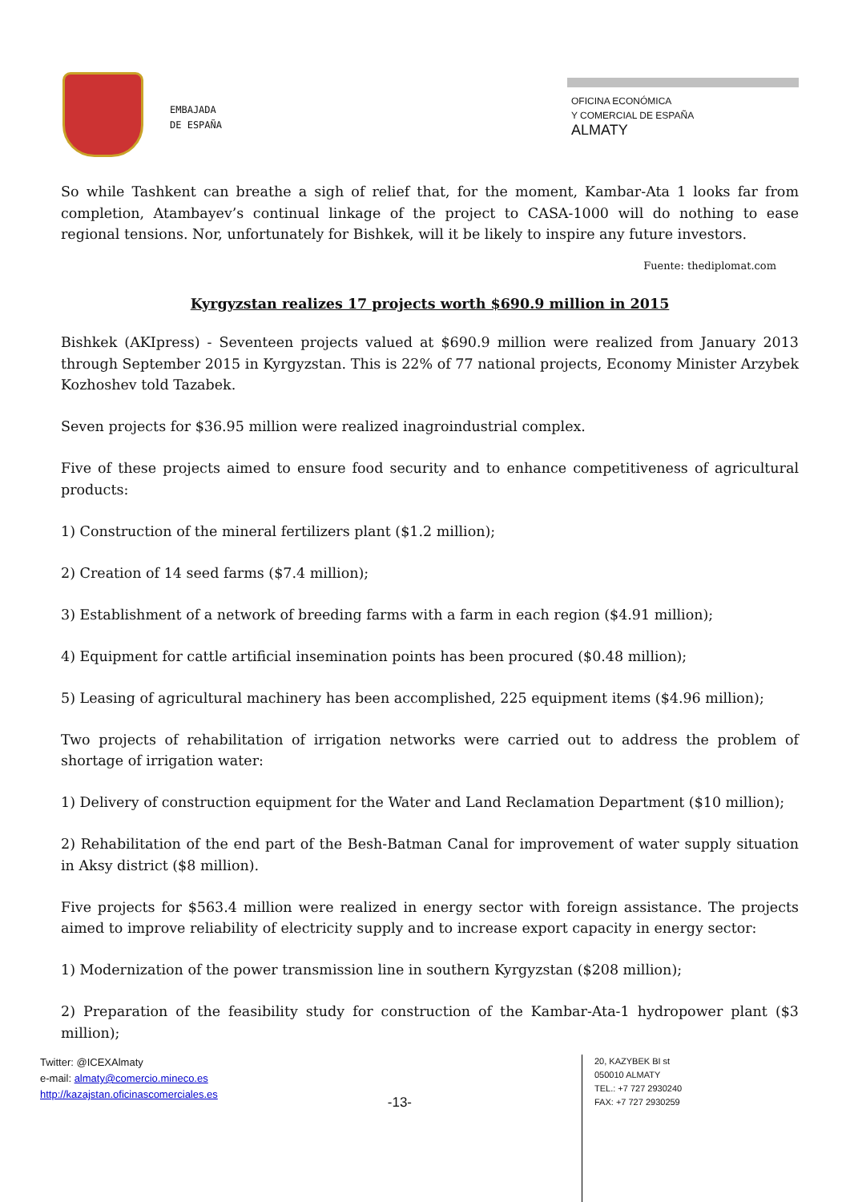EMBAJADA
DE ESPAÑA
OFICINA ECONÓMICA
Y COMERCIAL DE ESPAÑA
ALMATY
So while Tashkent can breathe a sigh of relief that, for the moment, Kambar-Ata 1 looks far from completion, Atambayev’s continual linkage of the project to CASA-1000 will do nothing to ease regional tensions. Nor, unfortunately for Bishkek, will it be likely to inspire any future investors.
Fuente: thediplomat.com
Kyrgyzstan realizes 17 projects worth $690.9 million in 2015
Bishkek (AKIpress) - Seventeen projects valued at $690.9 million were realized from January 2013 through September 2015 in Kyrgyzstan. This is 22% of 77 national projects, Economy Minister Arzybek Kozhoshev told Tazabek.
Seven projects for $36.95 million were realized inagroindustrial complex.
Five of these projects aimed to ensure food security and to enhance competitiveness of agricultural products:
1) Construction of the mineral fertilizers plant ($1.2 million);
2) Creation of 14 seed farms ($7.4 million);
3) Establishment of a network of breeding farms with a farm in each region ($4.91 million);
4) Equipment for cattle artificial insemination points has been procured ($0.48 million);
5) Leasing of agricultural machinery has been accomplished, 225 equipment items ($4.96 million);
Two projects of rehabilitation of irrigation networks were carried out to address the problem of shortage of irrigation water:
1) Delivery of construction equipment for the Water and Land Reclamation Department ($10 million);
2) Rehabilitation of the end part of the Besh-Batman Canal for improvement of water supply situation in Aksy district ($8 million).
Five projects for $563.4 million were realized in energy sector with foreign assistance. The projects aimed to improve reliability of electricity supply and to increase export capacity in energy sector:
1) Modernization of the power transmission line in southern Kyrgyzstan ($208 million);
2) Preparation of the feasibility study for construction of the Kambar-Ata-1 hydropower plant ($3 million);
Twitter: @ICEXAlmaty
e-mail: almaty@comercio.mineco.es
http://kazajstan.oficinascomerciales.es
-13-
20, KAZYBEK BI st
050010 ALMATY
TEL.: +7 727 2930240
FAX: +7 727 2930259